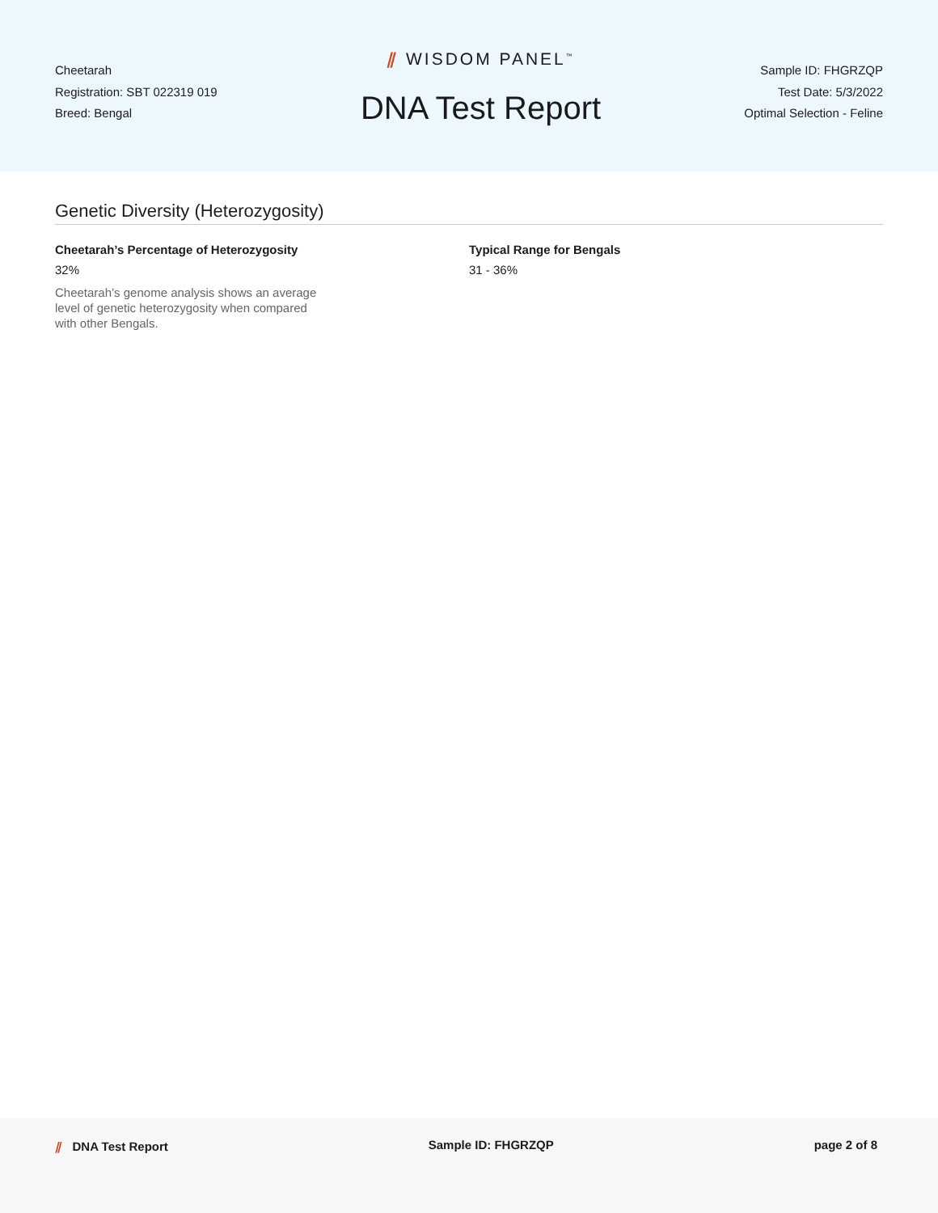Cheetarah
Registration: SBT 022319 019
Breed: Bengal
⫽ WISDOM PANEL<sup>™</sup>
DNA Test Report
Sample ID: FHGRZQP
Test Date: 5/3/2022
Optimal Selection - Feline
Genetic Diversity (Heterozygosity)
Cheetarah’s Percentage of Heterozygosity
32%
Cheetarah’s genome analysis shows an average level of genetic heterozygosity when compared with other Bengals.
Typical Range for Bengals
31 - 36%
⫽ DNA Test Report Sample ID: FHGRZQP page 2 of 8